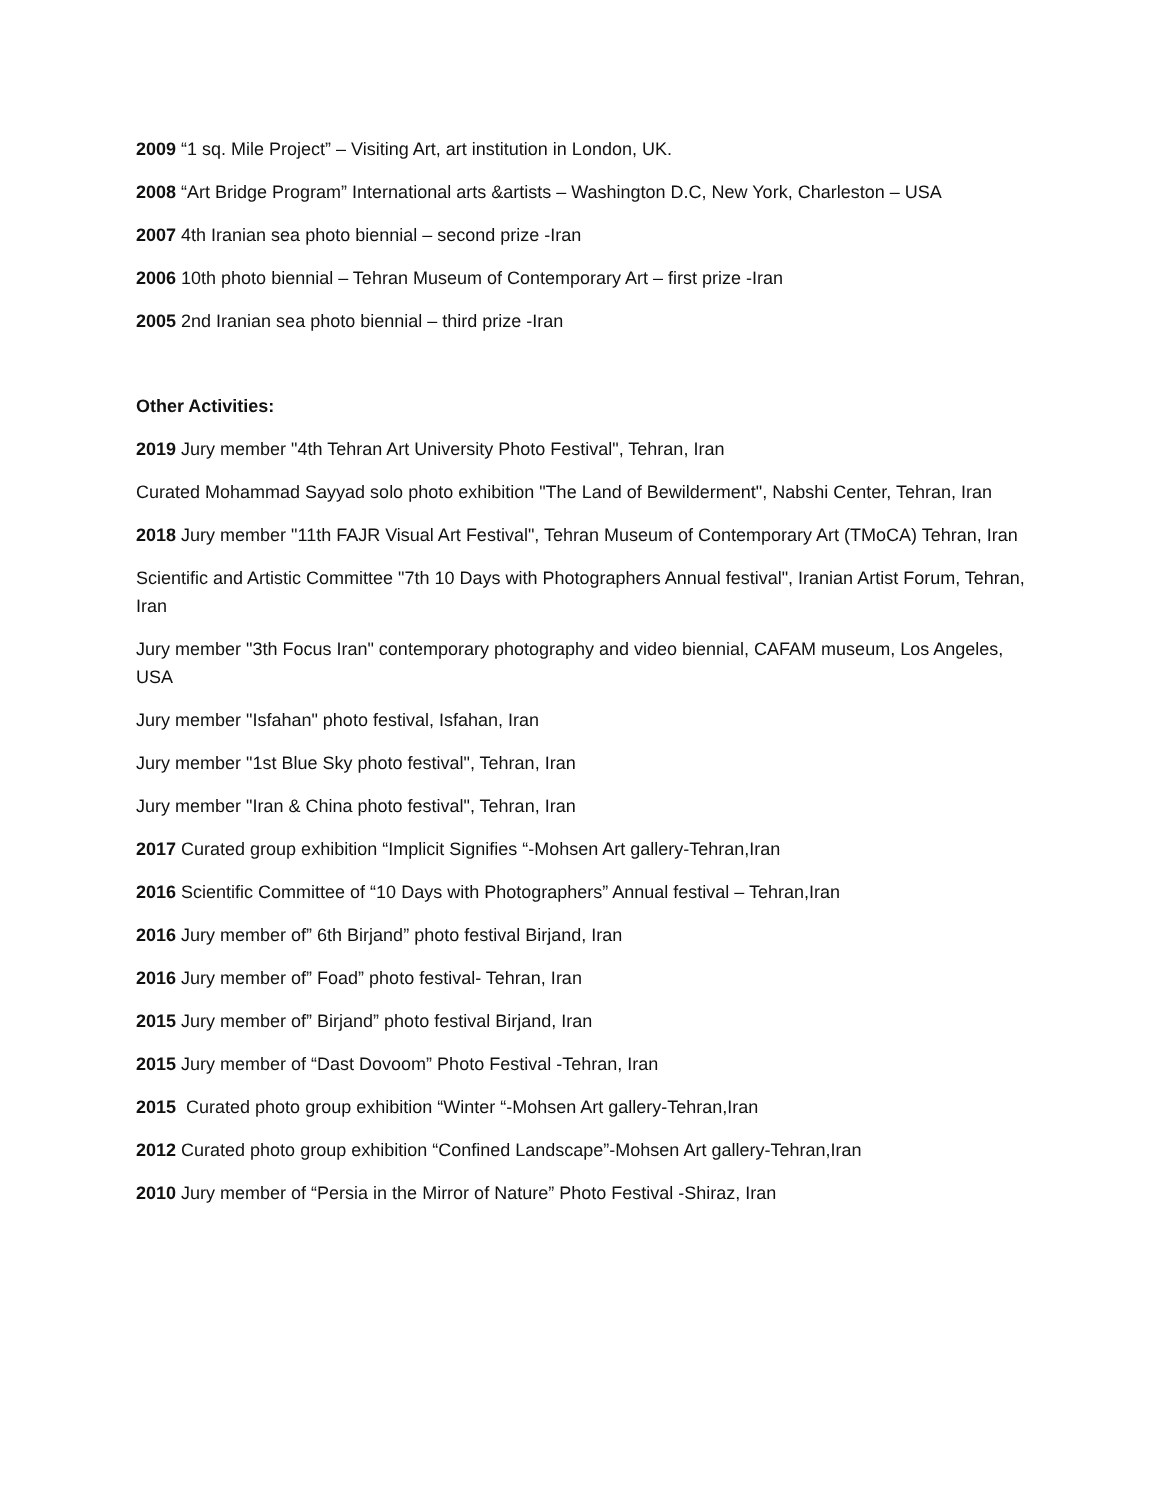2009 “1 sq. Mile Project” – Visiting Art, art institution in London, UK.
2008 “Art Bridge Program” International arts &artists – Washington D.C, New York, Charleston – USA
2007 4th Iranian sea photo biennial – second prize -Iran
2006 10th photo biennial – Tehran Museum of Contemporary Art – first prize -Iran
2005 2nd Iranian sea photo biennial – third prize -Iran
Other Activities:
2019 Jury member "4th Tehran Art University Photo Festival", Tehran, Iran
Curated Mohammad Sayyad solo photo exhibition "The Land of Bewilderment", Nabshi Center, Tehran, Iran
2018 Jury member "11th FAJR Visual Art Festival", Tehran Museum of Contemporary Art (TMoCA) Tehran, Iran
Scientific and Artistic Committee "7th 10 Days with Photographers Annual festival", Iranian Artist Forum, Tehran, Iran
Jury member "3th Focus Iran" contemporary photography and video biennial, CAFAM museum, Los Angeles, USA
Jury member "Isfahan" photo festival, Isfahan, Iran
Jury member "1st Blue Sky photo festival", Tehran, Iran
Jury member "Iran & China photo festival", Tehran, Iran
2017 Curated group exhibition “Implicit Signifies “-Mohsen Art gallery-Tehran,Iran
2016 Scientific Committee of “10 Days with Photographers” Annual festival – Tehran,Iran
2016 Jury member of” 6th Birjand” photo festival Birjand, Iran
2016 Jury member of” Foad” photo festival- Tehran, Iran
2015 Jury member of” Birjand” photo festival Birjand, Iran
2015 Jury member of “Dast Dovoom” Photo Festival -Tehran, Iran
2015 Curated photo group exhibition “Winter “-Mohsen Art gallery-Tehran,Iran
2012 Curated photo group exhibition “Confined Landscape”-Mohsen Art gallery-Tehran,Iran
2010 Jury member of “Persia in the Mirror of Nature” Photo Festival -Shiraz, Iran